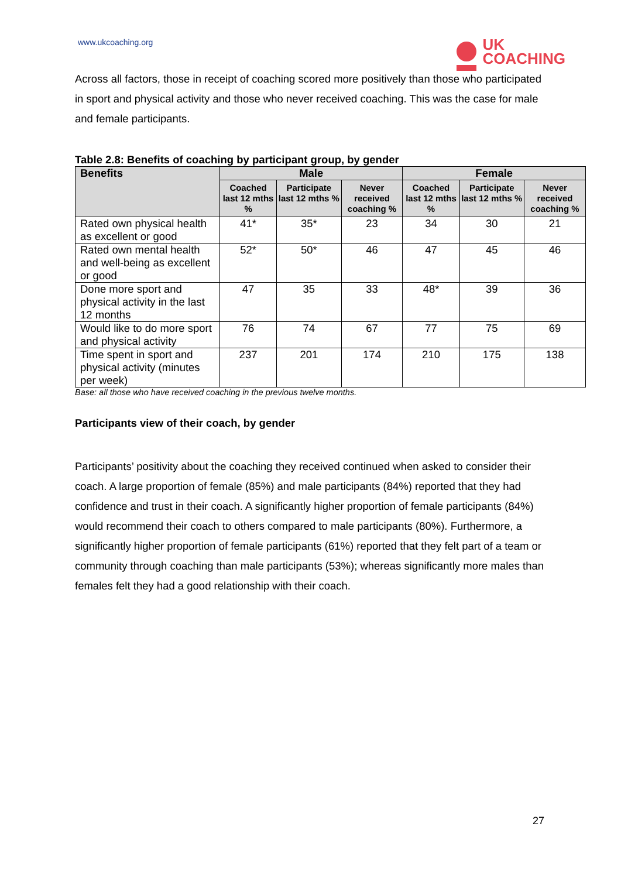www.ukcoaching.org
UK
COACHING
Across all factors, those in receipt of coaching scored more positively than those who participated in sport and physical activity and those who never received coaching. This was the case for male and female participants.
Table 2.8: Benefits of coaching by participant group, by gender
| Benefits | Male | | | Female | | |
| --- | --- | --- | --- | --- | --- | --- |
| | Coached last 12 mths % | Participate last 12 mths % | Never received coaching % | Coached last 12 mths % | Participate last 12 mths % | Never received coaching % |
| Rated own physical health as excellent or good | 41* | 35* | 23 | 34 | 30 | 21 |
| Rated own mental health and well-being as excellent or good | 52* | 50* | 46 | 47 | 45 | 46 |
| Done more sport and physical activity in the last 12 months | 47 | 35 | 33 | 48* | 39 | 36 |
| Would like to do more sport and physical activity | 76 | 74 | 67 | 77 | 75 | 69 |
| Time spent in sport and physical activity (minutes per week) | 237 | 201 | 174 | 210 | 175 | 138 |
Base: all those who have received coaching in the previous twelve months.
Participants view of their coach, by gender
Participants’ positivity about the coaching they received continued when asked to consider their coach. A large proportion of female (85%) and male participants (84%) reported that they had confidence and trust in their coach. A significantly higher proportion of female participants (84%) would recommend their coach to others compared to male participants (80%). Furthermore, a significantly higher proportion of female participants (61%) reported that they felt part of a team or community through coaching than male participants (53%); whereas significantly more males than females felt they had a good relationship with their coach.
27